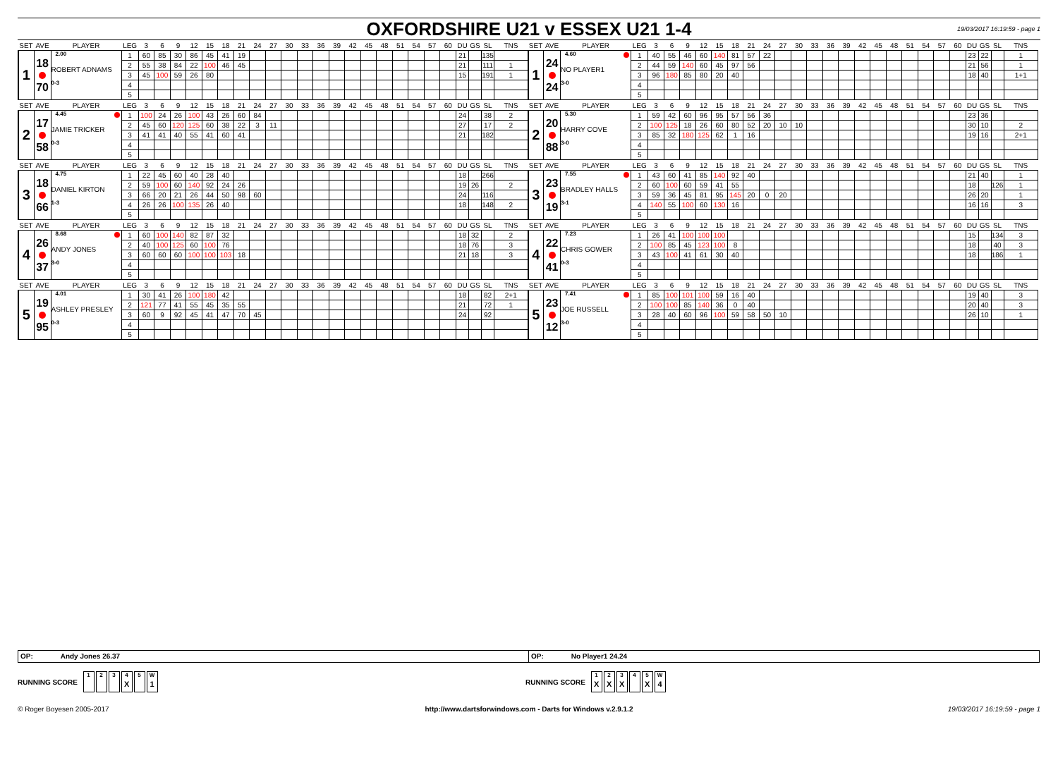OXFORDSHIRE U21 v ESSEX U21 1-4
19/03/2017 16:19:59 - page 1
| SET | AVE | PLAYER | LEG | 3 | 6 | 9 | 12 | 15 | 18 | 21 | 24 | 27 | 30 | 33 | 36 | 39 | 42 | 45 | 48 | 51 | 54 | 57 | 60 | DU | GS | SL | TNS | SET | AVE | PLAYER | LEG | 3 | 6 | 9 | 12 | 15 | 18 | 21 | 24 | 27 | 30 | 33 | 36 | 39 | 42 | 45 | 48 | 51 | 54 | 57 | 60 | DU | GS | SL | TNS |
| --- | --- | --- | --- | --- | --- | --- | --- | --- | --- | --- | --- | --- | --- | --- | --- | --- | --- | --- | --- | --- | --- | --- | --- | --- | --- | --- | --- | --- | --- | --- | --- | --- | --- | --- | --- | --- | --- | --- | --- | --- | --- | --- | --- | --- | --- | --- | --- | --- | --- | --- | --- | --- | --- | --- | --- |
| 1 | 18 70 | 2.00 ROBERT ADNAMS 0-3 | 1 | 60 | 85 | 30 | 86 | 45 | 41 | 19 | | | | | | | | | | | | | | 21 | | 135 | | 1 | 24 24 | 4.60 NO PLAYER1 3-0 | 1 | 40 | 55 | 46 | 60 | 140 | 81 | 57 | 22 | | | | | | | | | | | | | 23 | 22 | | 1 |
| | | | 2 | 55 | 38 | 84 | 22 | 100 | 46 | 45 | | | | | | | | | | | | | | 21 | | 111 | 1 | | | | 2 | 44 | 59 | 140 | 60 | 45 | 97 | 56 | | | | | | | | | | | | | | 21 | 56 | | 1 |
| | | | 3 | 45 | 100 | 59 | 26 | 80 | | | | | | | | | | | | | | | | 15 | | 191 | 1 | | | | 3 | 96 | 180 | 85 | 80 | 20 | 40 | | | | | | | | | | | | | | | 18 | 40 | | 1+1 |
| | | | 4 | | | | | | | | | | | | | | | | | | | | | | | | | | | | 4 | | | | | | | | | | | | | | | | | | | | | | | | |
| | | | 5 | | | | | | | | | | | | | | | | | | | | | | | | | | | | 5 | | | | | | | | | | | | | | | | | | | | | | | | |
| SET | AVE | PLAYER | LEG | 3 | 6 | 9 | 12 | 15 | 18 | 21 | 24 | 27 | 30 | 33 | 36 | 39 | 42 | 45 | 48 | 51 | 54 | 57 | 60 | DU | GS | SL | TNS | SET | AVE | PLAYER | LEG | 3 | 6 | 9 | 12 | 15 | 18 | 21 | 24 | 27 | 30 | 33 | 36 | 39 | 42 | 45 | 48 | 51 | 54 | 57 | 60 | DU | GS | SL | TNS |
| 2 | 17 58 | 4.45 JAMIE TRICKER 0-3 | 1 | 100 | 24 | 26 | 100 | 43 | 26 | 60 | 84 | | | | | | | | | | | | | 24 | | 38 | 2 | 2 | 20 88 | 5.30 HARRY COVE 3-0 | 1 | 59 | 42 | 60 | 96 | 95 | 57 | 56 | 36 | | | | | | | | | | | | | 23 | 36 | | |
| | | | 2 | 45 | 60 | 120 | 125 | 60 | 38 | 22 | 3 | 11 | | | | | | | | | | | | 27 | | 17 | 2 | | | | 2 | 100 | 125 | 18 | 26 | 60 | 80 | 52 | 20 | 10 | 10 | | | | | | | | | | | 30 | 10 | | 2 |
| | | | 3 | 41 | 41 | 40 | 55 | 41 | 60 | 41 | | | | | | | | | | | | | | 21 | | 182 | | | | | 3 | 85 | 32 | 180 | 125 | 62 | 1 | 16 | | | | | | | | | | | | | | 19 | 16 | | 2+1 |
| | | | 4 | | | | | | | | | | | | | | | | | | | | | | | | | | | | 4 | | | | | | | | | | | | | | | | | | | | | | | | |
| | | | 5 | | | | | | | | | | | | | | | | | | | | | | | | | | | | 5 | | | | | | | | | | | | | | | | | | | | | | | | |
| SET | AVE | PLAYER | LEG | 3 | 6 | 9 | 12 | 15 | 18 | 21 | 24 | 27 | 30 | 33 | 36 | 39 | 42 | 45 | 48 | 51 | 54 | 57 | 60 | DU | GS | SL | TNS | SET | AVE | PLAYER | LEG | 3 | 6 | 9 | 12 | 15 | 18 | 21 | 24 | 27 | 30 | 33 | 36 | 39 | 42 | 45 | 48 | 51 | 54 | 57 | 60 | DU | GS | SL | TNS |
| 3 | 18 66 | 4.75 DANIEL KIRTON 1-3 | 1 | 22 | 45 | 60 | 40 | 28 | 40 | | | | | | | | | | | | | | | 18 | | 266 | | 3 | 23 19 | 7.55 BRADLEY HALLS 3-1 | 1 | 43 | 60 | 41 | 85 | 140 | 92 | 40 | | | | | | | | | | | | | | 21 | 40 | | 1 |
| | | | 2 | 59 | 100 | 60 | 140 | 92 | 24 | 26 | | | | | | | | | | | | | | 19 | 26 | | 2 | | | | 2 | 60 | 100 | 60 | 59 | 41 | 55 | | | | | | | | | | | | | | | 18 | | 126 | 1 |
| | | | 3 | 66 | 20 | 21 | 26 | 44 | 50 | 98 | 60 | | | | | | | | | | | | | 24 | | 116 | | | | | 3 | 59 | 36 | 45 | 81 | 95 | 145 | 20 | 0 | 20 | | | | | | | | | | | | 26 | 20 | | 1 |
| | | | 4 | 26 | 26 | 100 | 135 | 26 | 40 | | | | | | | | | | | | | | | 18 | | 148 | 2 | | | | 4 | 140 | 55 | 100 | 60 | 130 | 16 | | | | | | | | | | | | | | | 16 | 16 | | 3 |
| | | | 5 | | | | | | | | | | | | | | | | | | | | | | | | | | | | 5 | | | | | | | | | | | | | | | | | | | | | | | | |
| SET | AVE | PLAYER | LEG | 3 | 6 | 9 | 12 | 15 | 18 | 21 | 24 | 27 | 30 | 33 | 36 | 39 | 42 | 45 | 48 | 51 | 54 | 57 | 60 | DU | GS | SL | TNS | SET | AVE | PLAYER | LEG | 3 | 6 | 9 | 12 | 15 | 18 | 21 | 24 | 27 | 30 | 33 | 36 | 39 | 42 | 45 | 48 | 51 | 54 | 57 | 60 | DU | GS | SL | TNS |
| 4 | 26 37 | 8.68 ANDY JONES 3-0 | 1 | 60 | 100 | 140 | 82 | 87 | 32 | | | | | | | | | | | | | | | 18 | 32 | | 2 | 4 | 22 41 | 7.23 CHRIS GOWER 0-3 | 1 | 26 | 41 | 100 | 100 | 100 | | | | | | | | | | | | | | | | 15 | | 134 | 3 |
| | | | 2 | 40 | 100 | 125 | 60 | 100 | 76 | | | | | | | | | | | | | | | 18 | 76 | | 3 | | | | 2 | 100 | 85 | 45 | 123 | 100 | 8 | | | | | | | | | | | | | | | 18 | | 40 | 3 |
| | | | 3 | 60 | 60 | 60 | 100 | 100 | 103 | 18 | | | | | | | | | | | | | | 21 | 18 | | 3 | | | | 3 | 43 | 100 | 41 | 61 | 30 | 40 | | | | | | | | | | | | | | | 18 | | 186 | 1 |
| | | | 4 | | | | | | | | | | | | | | | | | | | | | | | | | | | | 4 | | | | | | | | | | | | | | | | | | | | | | | | |
| | | | 5 | | | | | | | | | | | | | | | | | | | | | | | | | | | | 5 | | | | | | | | | | | | | | | | | | | | | | | | |
| SET | AVE | PLAYER | LEG | 3 | 6 | 9 | 12 | 15 | 18 | 21 | 24 | 27 | 30 | 33 | 36 | 39 | 42 | 45 | 48 | 51 | 54 | 57 | 60 | DU | GS | SL | TNS | SET | AVE | PLAYER | LEG | 3 | 6 | 9 | 12 | 15 | 18 | 21 | 24 | 27 | 30 | 33 | 36 | 39 | 42 | 45 | 48 | 51 | 54 | 57 | 60 | DU | GS | SL | TNS |
| 5 | 19 95 | 4.01 ASHLEY PRESLEY 0-3 | 1 | 30 | 41 | 26 | 100 | 180 | 42 | | | | | | | | | | | | | | | 18 | | 82 | 2+1 | 5 | 23 12 | 7.41 JOE RUSSELL 3-0 | 1 | 85 | 100 | 101 | 100 | 59 | 16 | 40 | | | | | | | | | | | | | | 19 | 40 | | 3 |
| | | | 2 | 121 | 77 | 41 | 55 | 45 | 35 | 55 | | | | | | | | | | | | | | 21 | | 72 | 1 | | | | 2 | 100 | 100 | 85 | 140 | 36 | 0 | 40 | | | | | | | | | | | | | | 20 | 40 | | 3 |
| | | | 3 | 60 | 9 | 92 | 45 | 41 | 47 | 70 | 45 | | | | | | | | | | | | | 24 | | 92 | | | | | 3 | 28 | 40 | 60 | 96 | 100 | 59 | 58 | 50 | 10 | | | | | | | | | | | | 26 | 10 | | 1 |
| | | | 4 | | | | | | | | | | | | | | | | | | | | | | | | | | | | 4 | | | | | | | | | | | | | | | | | | | | | | | | |
| | | | 5 | | | | | | | | | | | | | | | | | | | | | | | | | | | | 5 | | | | | | | | | | | | | | | | | | | | | | | | |
OP: Andy Jones 26.37
OP: No Player1 24.24
RUNNING SCORE 1 2 3 4 X 5 W 1
RUNNING SCORE 1 X 2 X 3 X 4 5 X W 4
© Roger Boyesen 2005-2017 http://www.dartsforwindows.com - Darts for Windows v.2.9.1.2
19/03/2017 16:19:59 - page 1